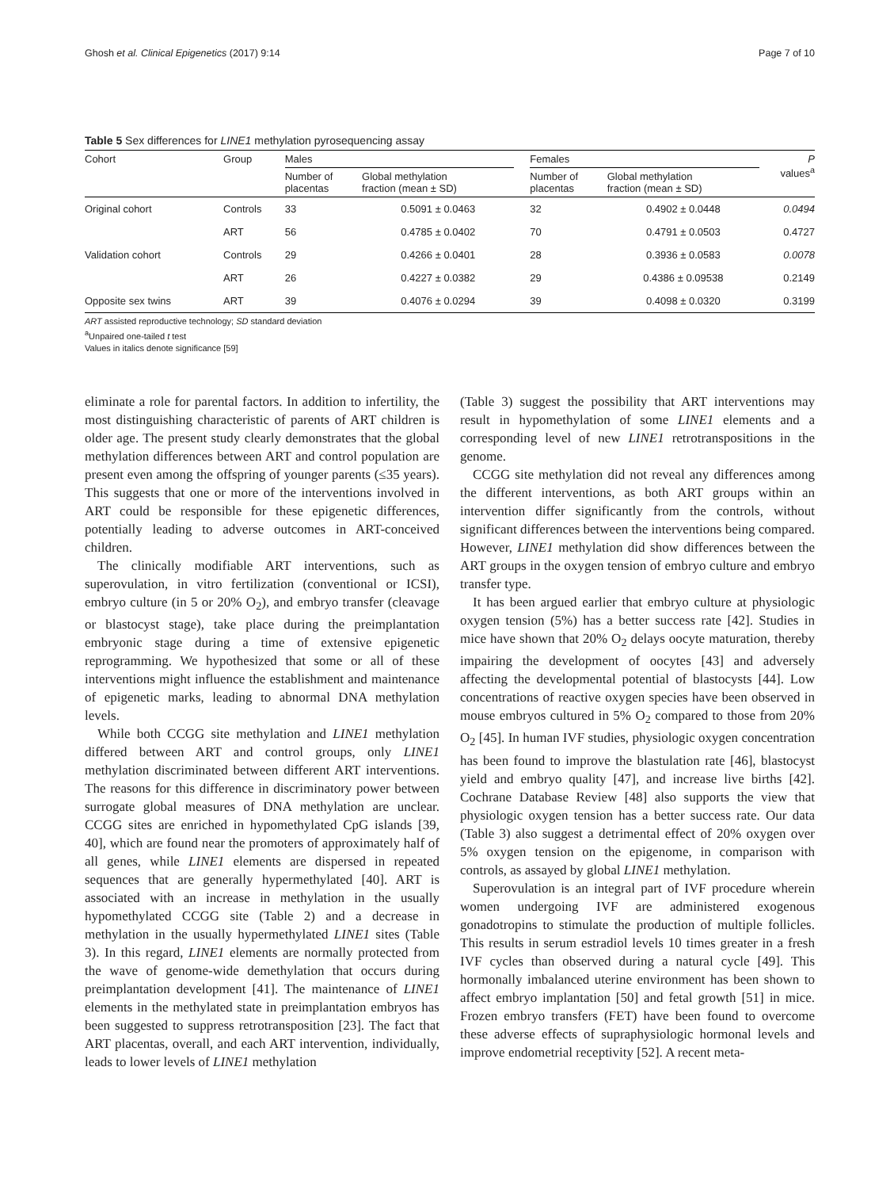Ghosh et al. Clinical Epigenetics (2017) 9:14 Page 7 of 10
Table 5 Sex differences for LINE1 methylation pyrosequencing assay
| Cohort | Group | Males | | | Females | | P values<sup>a</sup> |
| --- | --- | --- | --- | --- | --- | --- | --- |
| | | Number of placentas | Global methylation fraction (mean ± SD) | | Number of placentas | Global methylation fraction (mean ± SD) | |
| Original cohort | Controls | 33 | 0.5091 ± 0.0463 | | 32 | 0.4902 ± 0.0448 | 0.0494 |
| | ART | 56 | 0.4785 ± 0.0402 | | 70 | 0.4791 ± 0.0503 | 0.4727 |
| Validation cohort | Controls | 29 | 0.4266 ± 0.0401 | | 28 | 0.3936 ± 0.0583 | 0.0078 |
| | ART | 26 | 0.4227 ± 0.0382 | | 29 | 0.4386 ± 0.09538 | 0.2149 |
| Opposite sex twins | ART | 39 | 0.4076 ± 0.0294 | | 39 | 0.4098 ± 0.0320 | 0.3199 |
ART assisted reproductive technology; SD standard deviation
<sup>a</sup> Unpaired one-tailed t test
Values in italics denote significance [59]
eliminate a role for parental factors. In addition to infertility, the most distinguishing characteristic of parents of ART children is older age. The present study clearly demonstrates that the global methylation differences between ART and control population are present even among the offspring of younger parents (≤35 years). This suggests that one or more of the interventions involved in ART could be responsible for these epigenetic differences, potentially leading to adverse outcomes in ART-conceived children.
The clinically modifiable ART interventions, such as superovulation, in vitro fertilization (conventional or ICSI), embryo culture (in 5 or 20% O<sub>2</sub>), and embryo transfer (cleavage or blastocyst stage), take place during the preimplantation embryonic stage during a time of extensive epigenetic reprogramming. We hypothesized that some or all of these interventions might influence the establishment and maintenance of epigenetic marks, leading to abnormal DNA methylation levels.
While both CCGG site methylation and LINE1 methylation differed between ART and control groups, only LINE1 methylation discriminated between different ART interventions. The reasons for this difference in discriminatory power between surrogate global measures of DNA methylation are unclear. CCGG sites are enriched in hypomethylated CpG islands [39, 40], which are found near the promoters of approximately half of all genes, while LINE1 elements are dispersed in repeated sequences that are generally hypermethylated [40]. ART is associated with an increase in methylation in the usually hypomethylated CCGG site (Table 2) and a decrease in methylation in the usually hypermethylated LINE1 sites (Table 3). In this regard, LINE1 elements are normally protected from the wave of genome-wide demethylation that occurs during preimplantation development [41]. The maintenance of LINE1 elements in the methylated state in preimplantation embryos has been suggested to suppress retrotransposition [23]. The fact that ART placentas, overall, and each ART intervention, individually, leads to lower levels of LINE1 methylation
(Table 3) suggest the possibility that ART interventions may result in hypomethylation of some LINE1 elements and a corresponding level of new LINE1 retrotranspositions in the genome.
CCGG site methylation did not reveal any differences among the different interventions, as both ART groups within an intervention differ significantly from the controls, without significant differences between the interventions being compared. However, LINE1 methylation did show differences between the ART groups in the oxygen tension of embryo culture and embryo transfer type.
It has been argued earlier that embryo culture at physiologic oxygen tension (5%) has a better success rate [42]. Studies in mice have shown that 20% O<sub>2</sub> delays oocyte maturation, thereby impairing the development of oocytes [43] and adversely affecting the developmental potential of blastocysts [44]. Low concentrations of reactive oxygen species have been observed in mouse embryos cultured in 5% O<sub>2</sub> compared to those from 20% O<sub>2</sub> [45]. In human IVF studies, physiologic oxygen concentration has been found to improve the blastulation rate [46], blastocyst yield and embryo quality [47], and increase live births [42]. Cochrane Database Review [48] also supports the view that physiologic oxygen tension has a better success rate. Our data (Table 3) also suggest a detrimental effect of 20% oxygen over 5% oxygen tension on the epigenome, in comparison with controls, as assayed by global LINE1 methylation.
Superovulation is an integral part of IVF procedure wherein women undergoing IVF are administered exogenous gonadotropins to stimulate the production of multiple follicles. This results in serum estradiol levels 10 times greater in a fresh IVF cycles than observed during a natural cycle [49]. This hormonally imbalanced uterine environment has been shown to affect embryo implantation [50] and fetal growth [51] in mice. Frozen embryo transfers (FET) have been found to overcome these adverse effects of supraphysiologic hormonal levels and improve endometrial receptivity [52]. A recent meta-